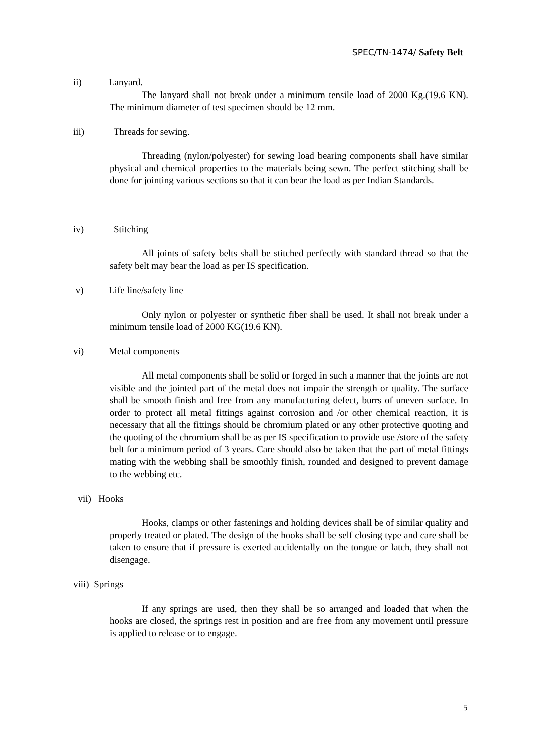SPEC/TN-1474/ Safety Belt
ii) Lanyard.
The lanyard shall not break under a minimum tensile load of 2000 Kg.(19.6 KN). The minimum diameter of test specimen should be 12 mm.
iii) Threads for sewing.
Threading (nylon/polyester) for sewing load bearing components shall have similar physical and chemical properties to the materials being sewn. The perfect stitching shall be done for jointing various sections so that it can bear the load as per Indian Standards.
iv) Stitching
All joints of safety belts shall be stitched perfectly with standard thread so that the safety belt may bear the load as per IS specification.
v) Life line/safety line
Only nylon or polyester or synthetic fiber shall be used. It shall not break under a minimum tensile load of 2000 KG(19.6 KN).
vi) Metal components
All metal components shall be solid or forged in such a manner that the joints are not visible and the jointed part of the metal does not impair the strength or quality. The surface shall be smooth finish and free from any manufacturing defect, burrs of uneven surface. In order to protect all metal fittings against corrosion and /or other chemical reaction, it is necessary that all the fittings should be chromium plated or any other protective quoting and the quoting of the chromium shall be as per IS specification to provide use /store of the safety belt for a minimum period of 3 years. Care should also be taken that the part of metal fittings mating with the webbing shall be smoothly finish, rounded and designed to prevent damage to the webbing etc.
vii) Hooks
Hooks, clamps or other fastenings and holding devices shall be of similar quality and properly treated or plated. The design of the hooks shall be self closing type and care shall be taken to ensure that if pressure is exerted accidentally on the tongue or latch, they shall not disengage.
viii) Springs
If any springs are used, then they shall be so arranged and loaded that when the hooks are closed, the springs rest in position and are free from any movement until pressure is applied to release or to engage.
5